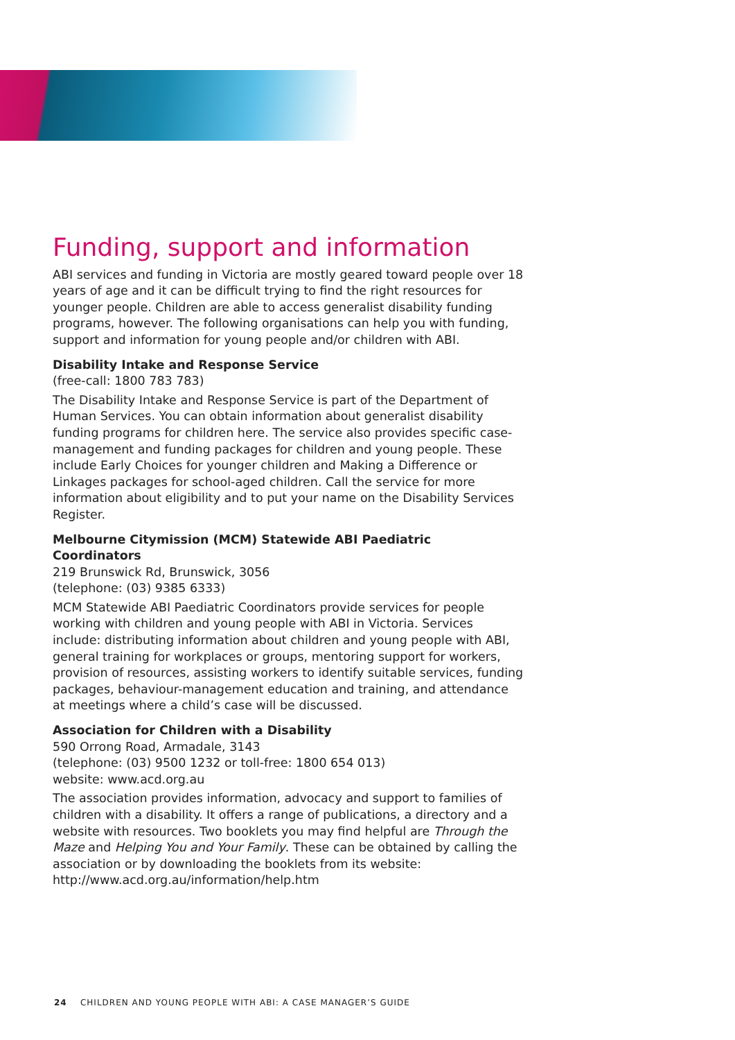Funding, support and information
ABI services and funding in Victoria are mostly geared toward people over 18 years of age and it can be difficult trying to find the right resources for younger people. Children are able to access generalist disability funding programs, however. The following organisations can help you with funding, support and information for young people and/or children with ABI.
Disability Intake and Response Service
(free-call: 1800 783 783)
The Disability Intake and Response Service is part of the Department of Human Services. You can obtain information about generalist disability funding programs for children here. The service also provides specific case-management and funding packages for children and young people. These include Early Choices for younger children and Making a Difference or Linkages packages for school-aged children. Call the service for more information about eligibility and to put your name on the Disability Services Register.
Melbourne Citymission (MCM) Statewide ABI Paediatric Coordinators
219 Brunswick Rd, Brunswick, 3056
(telephone: (03) 9385 6333)
MCM Statewide ABI Paediatric Coordinators provide services for people working with children and young people with ABI in Victoria. Services include: distributing information about children and young people with ABI, general training for workplaces or groups, mentoring support for workers, provision of resources, assisting workers to identify suitable services, funding packages, behaviour-management education and training, and attendance at meetings where a child’s case will be discussed.
Association for Children with a Disability
590 Orrong Road, Armadale, 3143
(telephone: (03) 9500 1232 or toll-free: 1800 654 013)
website: www.acd.org.au
The association provides information, advocacy and support to families of children with a disability. It offers a range of publications, a directory and a website with resources. Two booklets you may find helpful are Through the Maze and Helping You and Your Family. These can be obtained by calling the association or by downloading the booklets from its website: http://www.acd.org.au/information/help.htm
24 CHILDREN AND YOUNG PEOPLE WITH ABI: A CASE MANAGER’S GUIDE